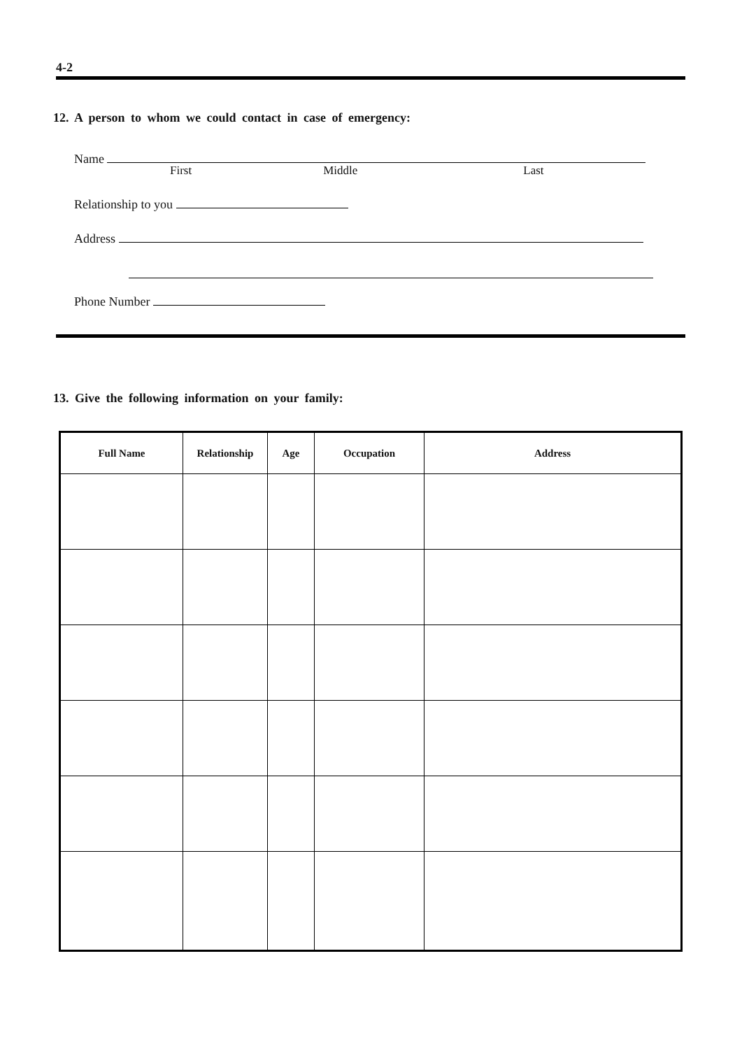4-2
12. A person to whom we could contact in case of emergency:
Name
First Middle Last
Relationship to you
Address
Phone Number
13. Give the following information on your family:
| Full Name | Relationship | Age | Occupation | Address |
| --- | --- | --- | --- | --- |